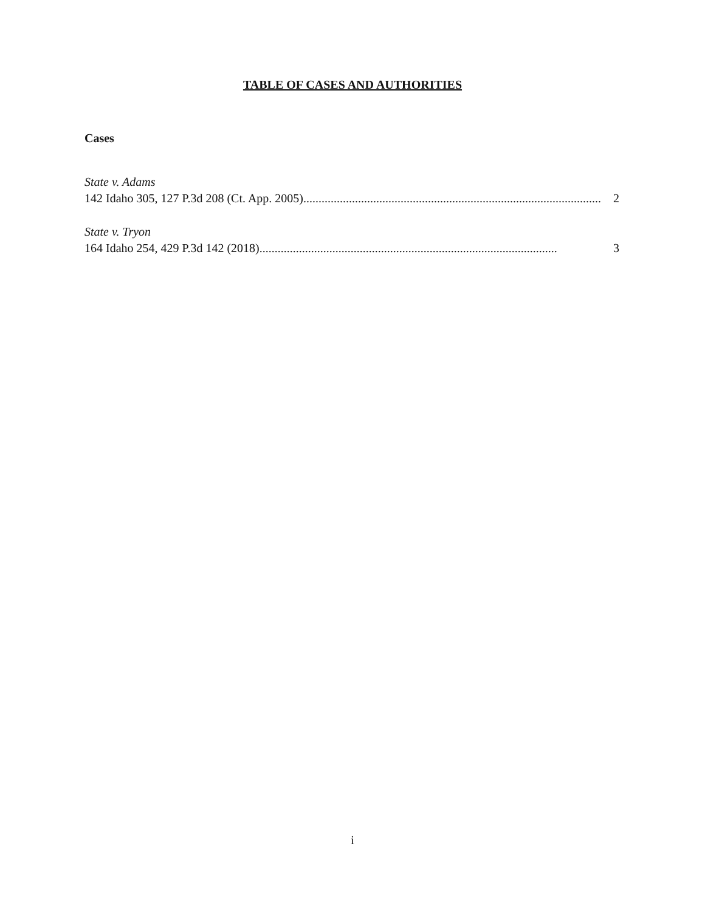TABLE OF CASES AND AUTHORITIES
Cases
State v. Adams
142 Idaho 305, 127 P.3d 208 (Ct. App. 2005).................................................................................................. 2
State v. Tryon
164 Idaho 254, 429 P.3d 142 (2018).................................................................................................. 3
i